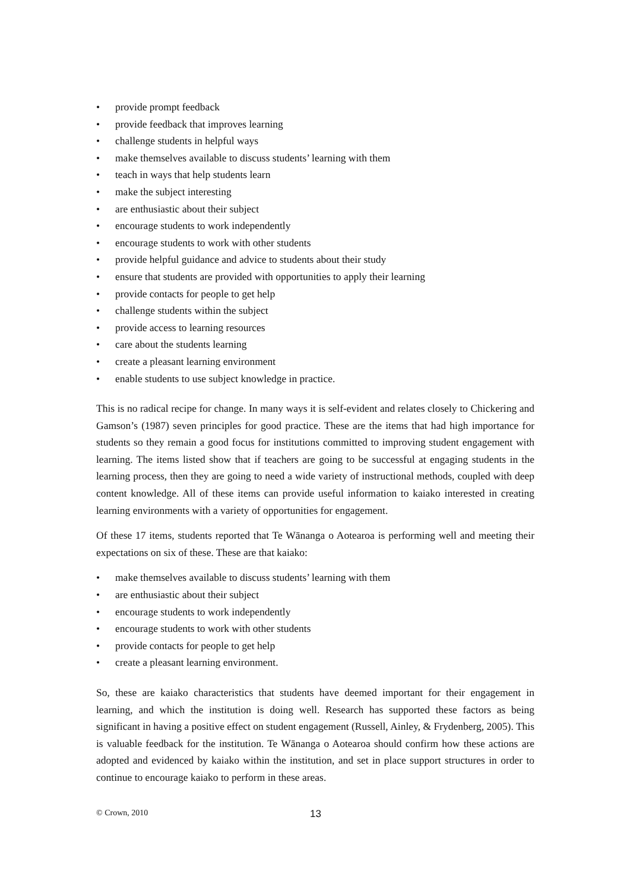• provide prompt feedback
• provide feedback that improves learning
• challenge students in helpful ways
• make themselves available to discuss students’ learning with them
• teach in ways that help students learn
• make the subject interesting
• are enthusiastic about their subject
• encourage students to work independently
• encourage students to work with other students
• provide helpful guidance and advice to students about their study
• ensure that students are provided with opportunities to apply their learning
• provide contacts for people to get help
• challenge students within the subject
• provide access to learning resources
• care about the students learning
• create a pleasant learning environment
• enable students to use subject knowledge in practice.
This is no radical recipe for change. In many ways it is self-evident and relates closely to Chickering and Gamson’s (1987) seven principles for good practice. These are the items that had high importance for students so they remain a good focus for institutions committed to improving student engagement with learning. The items listed show that if teachers are going to be successful at engaging students in the learning process, then they are going to need a wide variety of instructional methods, coupled with deep content knowledge. All of these items can provide useful information to kaiako interested in creating learning environments with a variety of opportunities for engagement.
Of these 17 items, students reported that Te Wānanga o Aotearoa is performing well and meeting their expectations on six of these. These are that kaiako:
• make themselves available to discuss students’ learning with them
• are enthusiastic about their subject
• encourage students to work independently
• encourage students to work with other students
• provide contacts for people to get help
• create a pleasant learning environment.
So, these are kaiako characteristics that students have deemed important for their engagement in learning, and which the institution is doing well. Research has supported these factors as being significant in having a positive effect on student engagement (Russell, Ainley, & Frydenberg, 2005). This is valuable feedback for the institution. Te Wānanga o Aotearoa should confirm how these actions are adopted and evidenced by kaiako within the institution, and set in place support structures in order to continue to encourage kaiako to perform in these areas.
© Crown, 2010 13